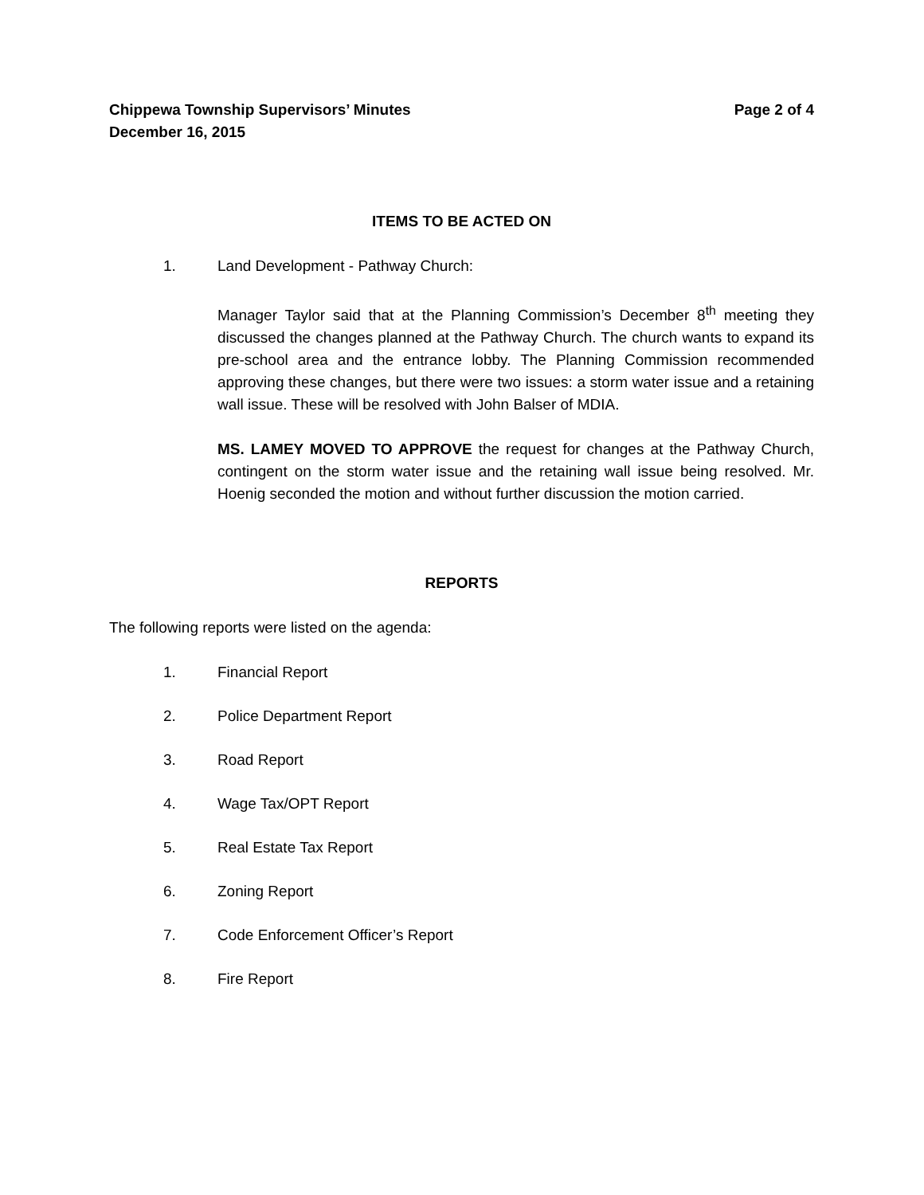Chippewa Township Supervisors’ Minutes Page 2 of 4
December 16, 2015
ITEMS TO BE ACTED ON
1. Land Development - Pathway Church:
Manager Taylor said that at the Planning Commission’s December 8<sup>th</sup> meeting they discussed the changes planned at the Pathway Church. The church wants to expand its pre-school area and the entrance lobby. The Planning Commission recommended approving these changes, but there were two issues: a storm water issue and a retaining wall issue. These will be resolved with John Balser of MDIA.
MS. LAMEY MOVED TO APPROVE the request for changes at the Pathway Church, contingent on the storm water issue and the retaining wall issue being resolved. Mr. Hoenig seconded the motion and without further discussion the motion carried.
REPORTS
The following reports were listed on the agenda:
1. Financial Report
2. Police Department Report
3. Road Report
4. Wage Tax/OPT Report
5. Real Estate Tax Report
6. Zoning Report
7. Code Enforcement Officer’s Report
8. Fire Report